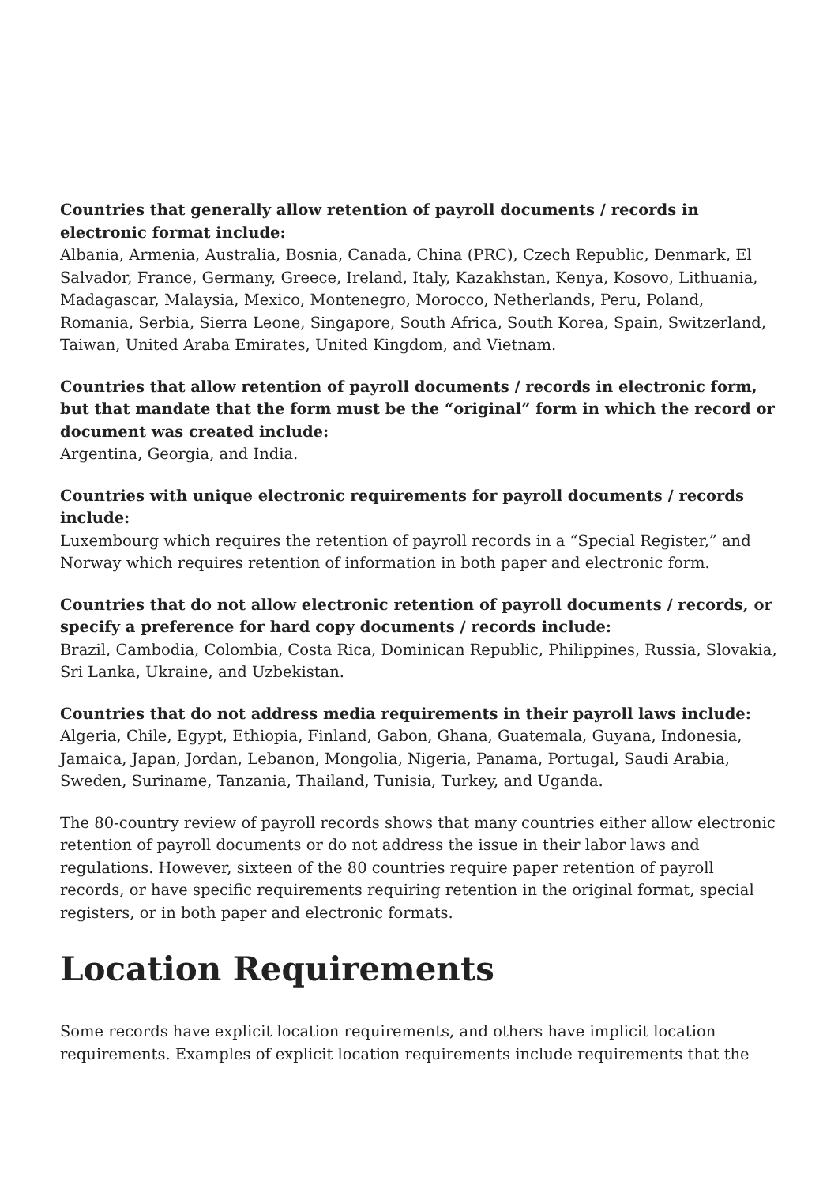Countries that generally allow retention of payroll documents / records in electronic format include:
Albania, Armenia, Australia, Bosnia, Canada, China (PRC), Czech Republic, Denmark, El Salvador, France, Germany, Greece, Ireland, Italy, Kazakhstan, Kenya, Kosovo, Lithuania, Madagascar, Malaysia, Mexico, Montenegro, Morocco, Netherlands, Peru, Poland, Romania, Serbia, Sierra Leone, Singapore, South Africa, South Korea, Spain, Switzerland, Taiwan, United Araba Emirates, United Kingdom, and Vietnam.
Countries that allow retention of payroll documents / records in electronic form, but that mandate that the form must be the “original” form in which the record or document was created include:
Argentina, Georgia, and India.
Countries with unique electronic requirements for payroll documents / records include:
Luxembourg which requires the retention of payroll records in a “Special Register,” and Norway which requires retention of information in both paper and electronic form.
Countries that do not allow electronic retention of payroll documents / records, or specify a preference for hard copy documents / records include:
Brazil, Cambodia, Colombia, Costa Rica, Dominican Republic, Philippines, Russia, Slovakia, Sri Lanka, Ukraine, and Uzbekistan.
Countries that do not address media requirements in their payroll laws include:
Algeria, Chile, Egypt, Ethiopia, Finland, Gabon, Ghana, Guatemala, Guyana, Indonesia, Jamaica, Japan, Jordan, Lebanon, Mongolia, Nigeria, Panama, Portugal, Saudi Arabia, Sweden, Suriname, Tanzania, Thailand, Tunisia, Turkey, and Uganda.
The 80-country review of payroll records shows that many countries either allow electronic retention of payroll documents or do not address the issue in their labor laws and regulations. However, sixteen of the 80 countries require paper retention of payroll records, or have specific requirements requiring retention in the original format, special registers, or in both paper and electronic formats.
Location Requirements
Some records have explicit location requirements, and others have implicit location requirements. Examples of explicit location requirements include requirements that the